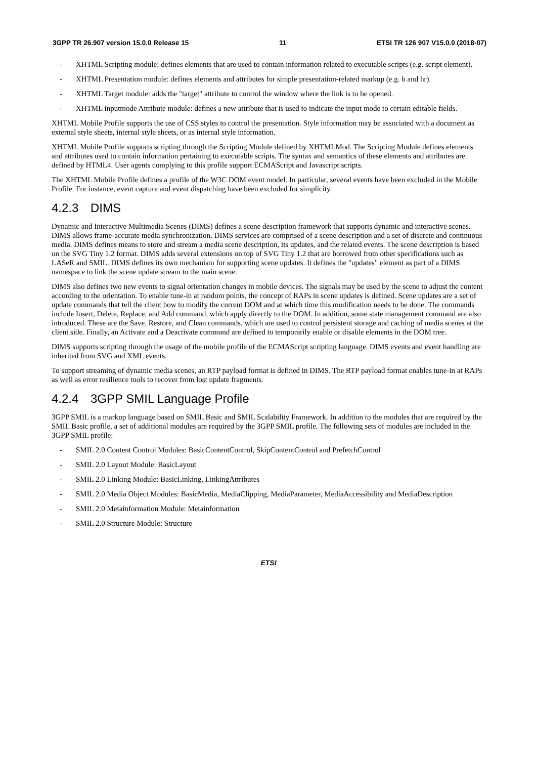3GPP TR 26.907 version 15.0.0 Release 15 11 ETSI TR 126 907 V15.0.0 (2018-07)
- XHTML Scripting module: defines elements that are used to contain information related to executable scripts (e.g. script element).
- XHTML Presentation module: defines elements and attributes for simple presentation-related markup (e.g. b and hr).
- XHTML Target module: adds the "target" attribute to control the window where the link is to be opened.
- XHTML inputmode Attribute module: defines a new attribute that is used to indicate the input mode to certain editable fields.
XHTML Mobile Profile supports the use of CSS styles to control the presentation. Style information may be associated with a document as external style sheets, internal style sheets, or as internal style information.
XHTML Mobile Profile supports scripting through the Scripting Module defined by XHTMLMod. The Scripting Module defines elements and attributes used to contain information pertaining to executable scripts. The syntax and semantics of these elements and attributes are defined by HTML4. User agents complying to this profile support ECMAScript and Javascript scripts.
The XHTML Mobile Profile defines a profile of the W3C DOM event model. In particular, several events have been excluded in the Mobile Profile. For instance, event capture and event dispatching have been excluded for simplicity.
4.2.3 DIMS
Dynamic and Interactive Multimedia Scenes (DIMS) defines a scene description framework that supports dynamic and interactive scenes. DIMS allows frame-accurate media synchronization. DIMS services are comprised of a scene description and a set of discrete and continuous media. DIMS defines means to store and stream a media scene description, its updates, and the related events. The scene description is based on the SVG Tiny 1.2 format. DIMS adds several extensions on top of SVG Tiny 1.2 that are borrowed from other specifications such as LASeR and SMIL. DIMS defines its own mechanism for supporting scene updates. It defines the "updates" element as part of a DIMS namespace to link the scene update stream to the main scene.
DIMS also defines two new events to signal orientation changes in mobile devices. The signals may be used by the scene to adjust the content according to the orientation. To enable tune-in at random points, the concept of RAPs in scene updates is defined. Scene updates are a set of update commands that tell the client how to modify the current DOM and at which time this modification needs to be done. The commands include Insert, Delete, Replace, and Add command, which apply directly to the DOM. In addition, some state management command are also introduced. These are the Save, Restore, and Clean commands, which are used to control persistent storage and caching of media scenes at the client side. Finally, an Activate and a Deactivate command are defined to temporarily enable or disable elements in the DOM tree.
DIMS supports scripting through the usage of the mobile profile of the ECMAScript scripting language. DIMS events and event handling are inherited from SVG and XML events.
To support streaming of dynamic media scenes, an RTP payload format is defined in DIMS. The RTP payload format enables tune-in at RAPs as well as error resilience tools to recover from lost update fragments.
4.2.4 3GPP SMIL Language Profile
3GPP SMIL is a markup language based on SMIL Basic and SMIL Scalability Framework. In addition to the modules that are required by the SMIL Basic profile, a set of additional modules are required by the 3GPP SMIL profile. The following sets of modules are included in the 3GPP SMIL profile:
- SMIL 2.0 Content Control Modules: BasicContentControl, SkipContentControl and PrefetchControl
- SMIL 2.0 Layout Module: BasicLayout
- SMIL 2.0 Linking Module: BasicLinking, LinkingAttributes
- SMIL 2.0 Media Object Modules: BasicMedia, MediaClipping, MediaParameter, MediaAccessibility and MediaDescription
- SMIL 2.0 Metainformation Module: Metainformation
- SMIL 2.0 Structure Module: Structure
ETSI